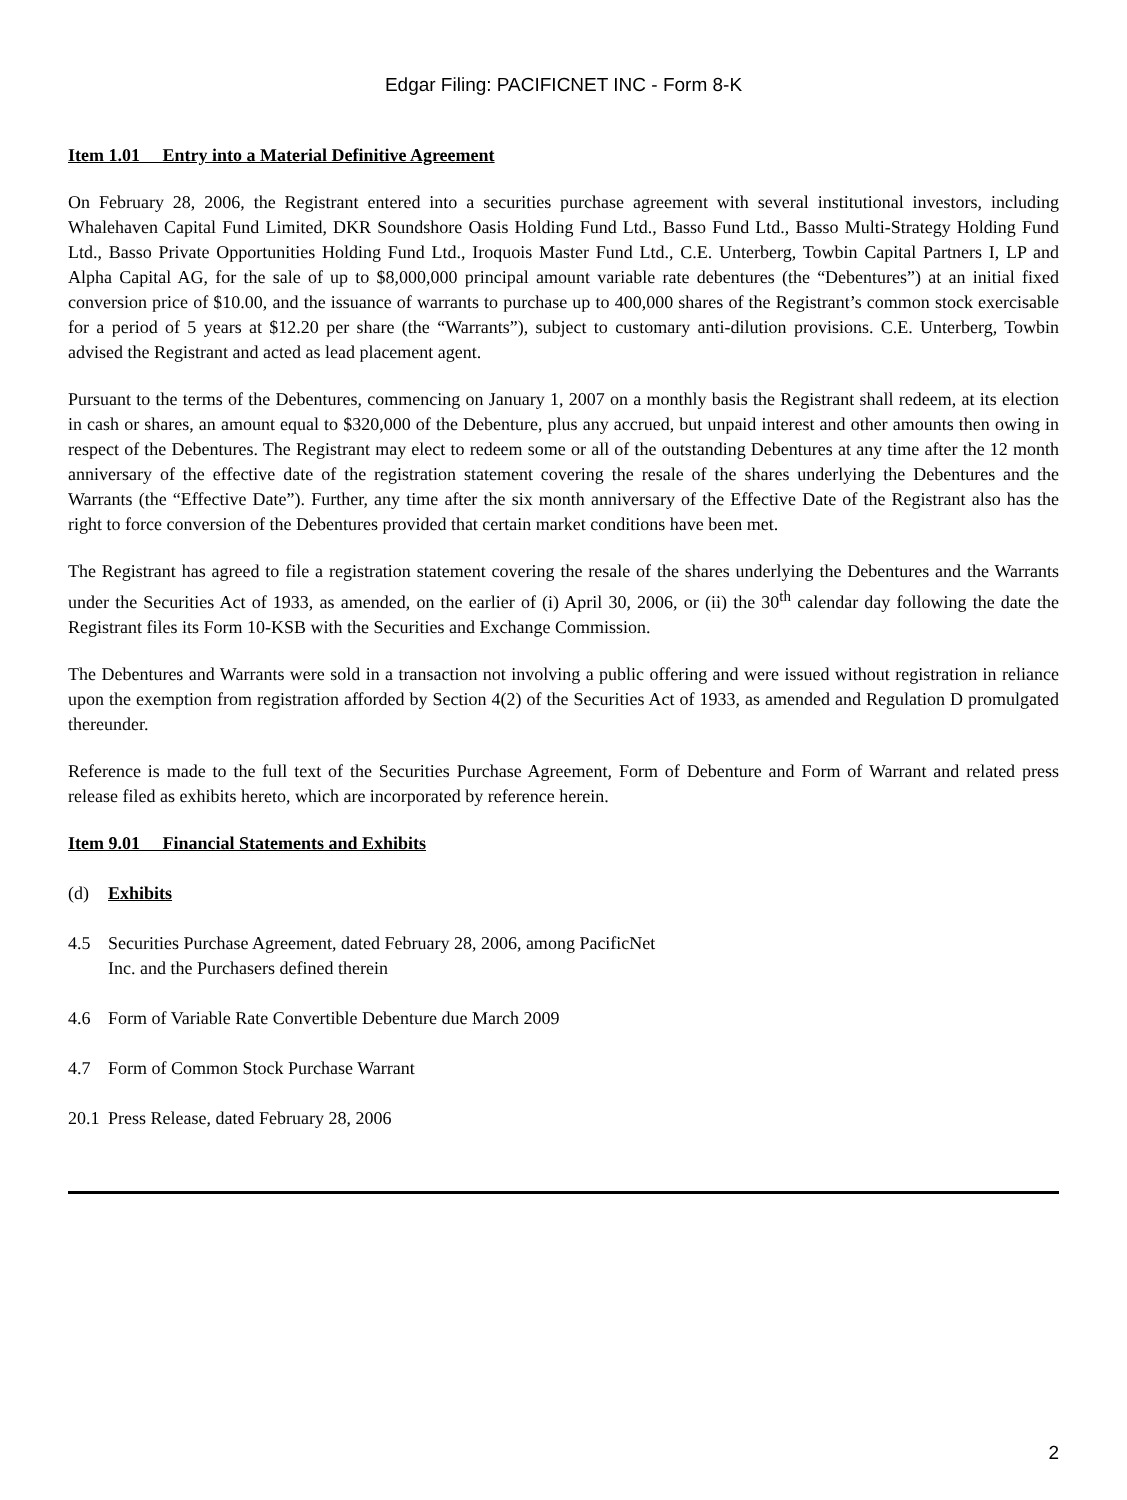Edgar Filing: PACIFICNET INC - Form 8-K
Item 1.01 Entry into a Material Definitive Agreement
On February 28, 2006, the Registrant entered into a securities purchase agreement with several institutional investors, including Whalehaven Capital Fund Limited, DKR Soundshore Oasis Holding Fund Ltd., Basso Fund Ltd., Basso Multi-Strategy Holding Fund Ltd., Basso Private Opportunities Holding Fund Ltd., Iroquois Master Fund Ltd., C.E. Unterberg, Towbin Capital Partners I, LP and Alpha Capital AG, for the sale of up to $8,000,000 principal amount variable rate debentures (the “Debentures”) at an initial fixed conversion price of $10.00, and the issuance of warrants to purchase up to 400,000 shares of the Registrant’s common stock exercisable for a period of 5 years at $12.20 per share (the “Warrants”), subject to customary anti-dilution provisions. C.E. Unterberg, Towbin advised the Registrant and acted as lead placement agent.
Pursuant to the terms of the Debentures, commencing on January 1, 2007 on a monthly basis the Registrant shall redeem, at its election in cash or shares, an amount equal to $320,000 of the Debenture, plus any accrued, but unpaid interest and other amounts then owing in respect of the Debentures. The Registrant may elect to redeem some or all of the outstanding Debentures at any time after the 12 month anniversary of the effective date of the registration statement covering the resale of the shares underlying the Debentures and the Warrants (the “Effective Date”). Further, any time after the six month anniversary of the Effective Date of the Registrant also has the right to force conversion of the Debentures provided that certain market conditions have been met.
The Registrant has agreed to file a registration statement covering the resale of the shares underlying the Debentures and the Warrants under the Securities Act of 1933, as amended, on the earlier of (i) April 30, 2006, or (ii) the 30<sup>th</sup> calendar day following the date the Registrant files its Form 10-KSB with the Securities and Exchange Commission.
The Debentures and Warrants were sold in a transaction not involving a public offering and were issued without registration in reliance upon the exemption from registration afforded by Section 4(2) of the Securities Act of 1933, as amended and Regulation D promulgated thereunder.
Reference is made to the full text of the Securities Purchase Agreement, Form of Debenture and Form of Warrant and related press release filed as exhibits hereto, which are incorporated by reference herein.
Item 9.01 Financial Statements and Exhibits
(d) Exhibits
4.5 Securities Purchase Agreement, dated February 28, 2006, among PacificNet
Inc. and the Purchasers defined therein
4.6 Form of Variable Rate Convertible Debenture due March 2009
4.7 Form of Common Stock Purchase Warrant
20.1 Press Release, dated February 28, 2006
2